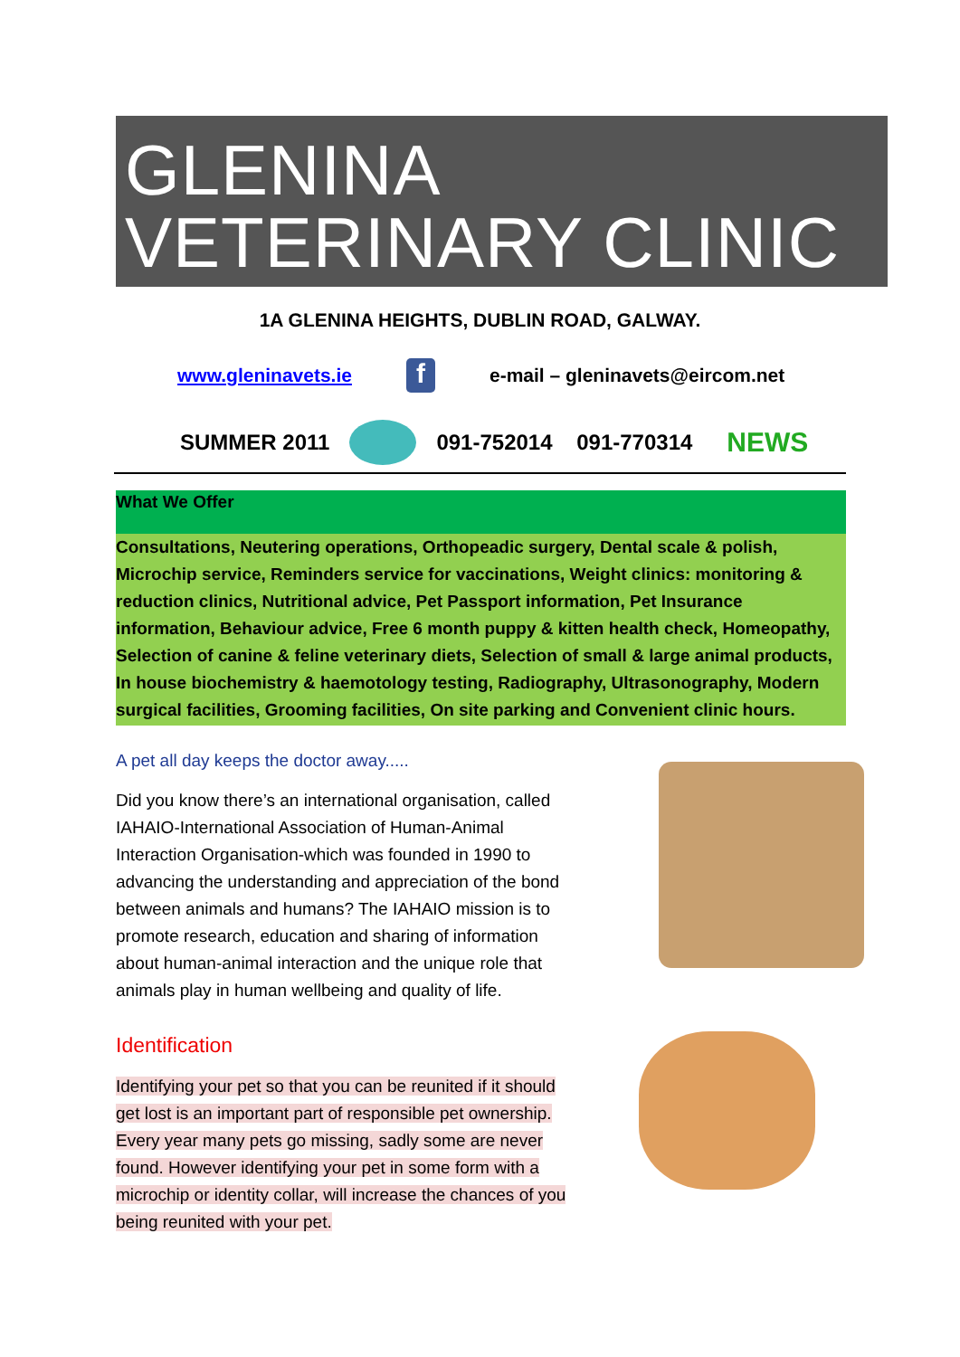GLENINA
VETERINARY CLINIC
1A GLENINA HEIGHTS, DUBLIN ROAD, GALWAY.
www.gleninavets.ie
f
e-mail – gleninavets@eircom.net
SUMMER 2011 091-752014 091-770314 NEWS
What We Offer
Consultations, Neutering operations, Orthopeadic surgery, Dental scale & polish, Microchip service, Reminders service for vaccinations, Weight clinics: monitoring & reduction clinics, Nutritional advice, Pet Passport information, Pet Insurance information, Behaviour advice, Free 6 month puppy & kitten health check, Homeopathy, Selection of canine & feline veterinary diets, Selection of small & large animal products, In house biochemistry & haemotology testing, Radiography, Ultrasonography, Modern surgical facilities, Grooming facilities, On site parking and Convenient clinic hours.
A pet all day keeps the doctor away.....
Did you know there’s an international organisation, called IAHAIO-International Association of Human-Animal Interaction Organisation-which was founded in 1990 to advancing the understanding and appreciation of the bond between animals and humans? The IAHAIO mission is to promote research, education and sharing of information about human-animal interaction and the unique role that animals play in human wellbeing and quality of life.
Identification
Identifying your pet so that you can be reunited if it should get lost is an important part of responsible pet ownership. Every year many pets go missing, sadly some are never found. However identifying your pet in some form with a microchip or identity collar, will increase the chances of you being reunited with your pet.